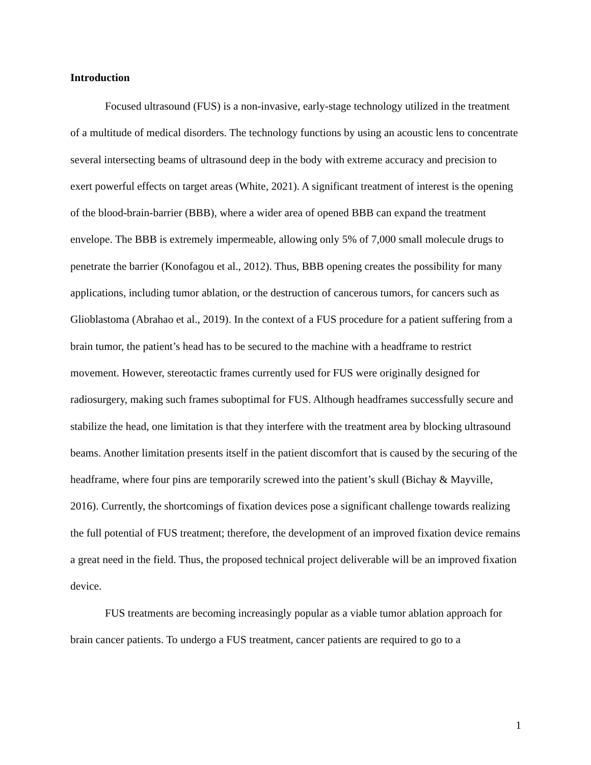Introduction
Focused ultrasound (FUS) is a non-invasive, early-stage technology utilized in the treatment of a multitude of medical disorders. The technology functions by using an acoustic lens to concentrate several intersecting beams of ultrasound deep in the body with extreme accuracy and precision to exert powerful effects on target areas (White, 2021). A significant treatment of interest is the opening of the blood-brain-barrier (BBB), where a wider area of opened BBB can expand the treatment envelope. The BBB is extremely impermeable, allowing only 5% of 7,000 small molecule drugs to penetrate the barrier (Konofagou et al., 2012). Thus, BBB opening creates the possibility for many applications, including tumor ablation, or the destruction of cancerous tumors, for cancers such as Glioblastoma (Abrahao et al., 2019). In the context of a FUS procedure for a patient suffering from a brain tumor, the patient’s head has to be secured to the machine with a headframe to restrict movement. However, stereotactic frames currently used for FUS were originally designed for radiosurgery, making such frames suboptimal for FUS. Although headframes successfully secure and stabilize the head, one limitation is that they interfere with the treatment area by blocking ultrasound beams. Another limitation presents itself in the patient discomfort that is caused by the securing of the headframe, where four pins are temporarily screwed into the patient’s skull (Bichay & Mayville, 2016). Currently, the shortcomings of fixation devices pose a significant challenge towards realizing the full potential of FUS treatment; therefore, the development of an improved fixation device remains a great need in the field. Thus, the proposed technical project deliverable will be an improved fixation device.
FUS treatments are becoming increasingly popular as a viable tumor ablation approach for brain cancer patients. To undergo a FUS treatment, cancer patients are required to go to a
1